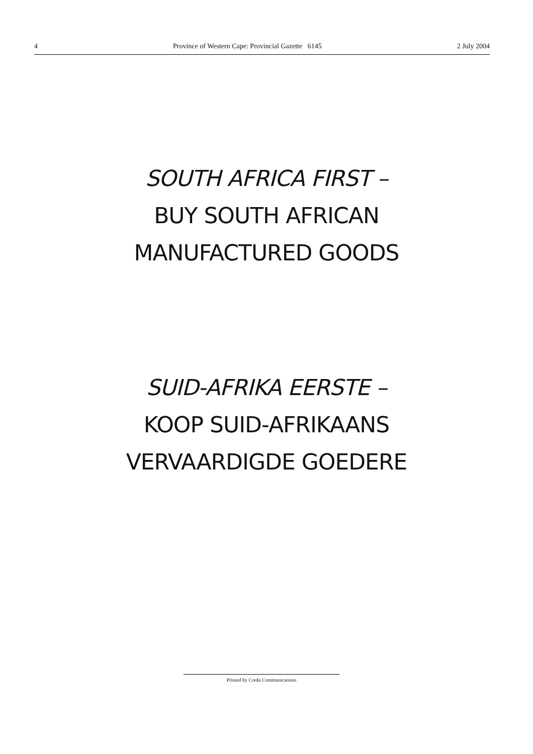4 Province of Western Cape: Provincial Gazette 6145 2 July 2004
SOUTH AFRICA FIRST –
BUY SOUTH AFRICAN
MANUFACTURED GOODS
SUID-AFRIKA EERSTE –
KOOP SUID-AFRIKAANS
VERVAARDIGDE GOEDERE
Printed by Creda Communications